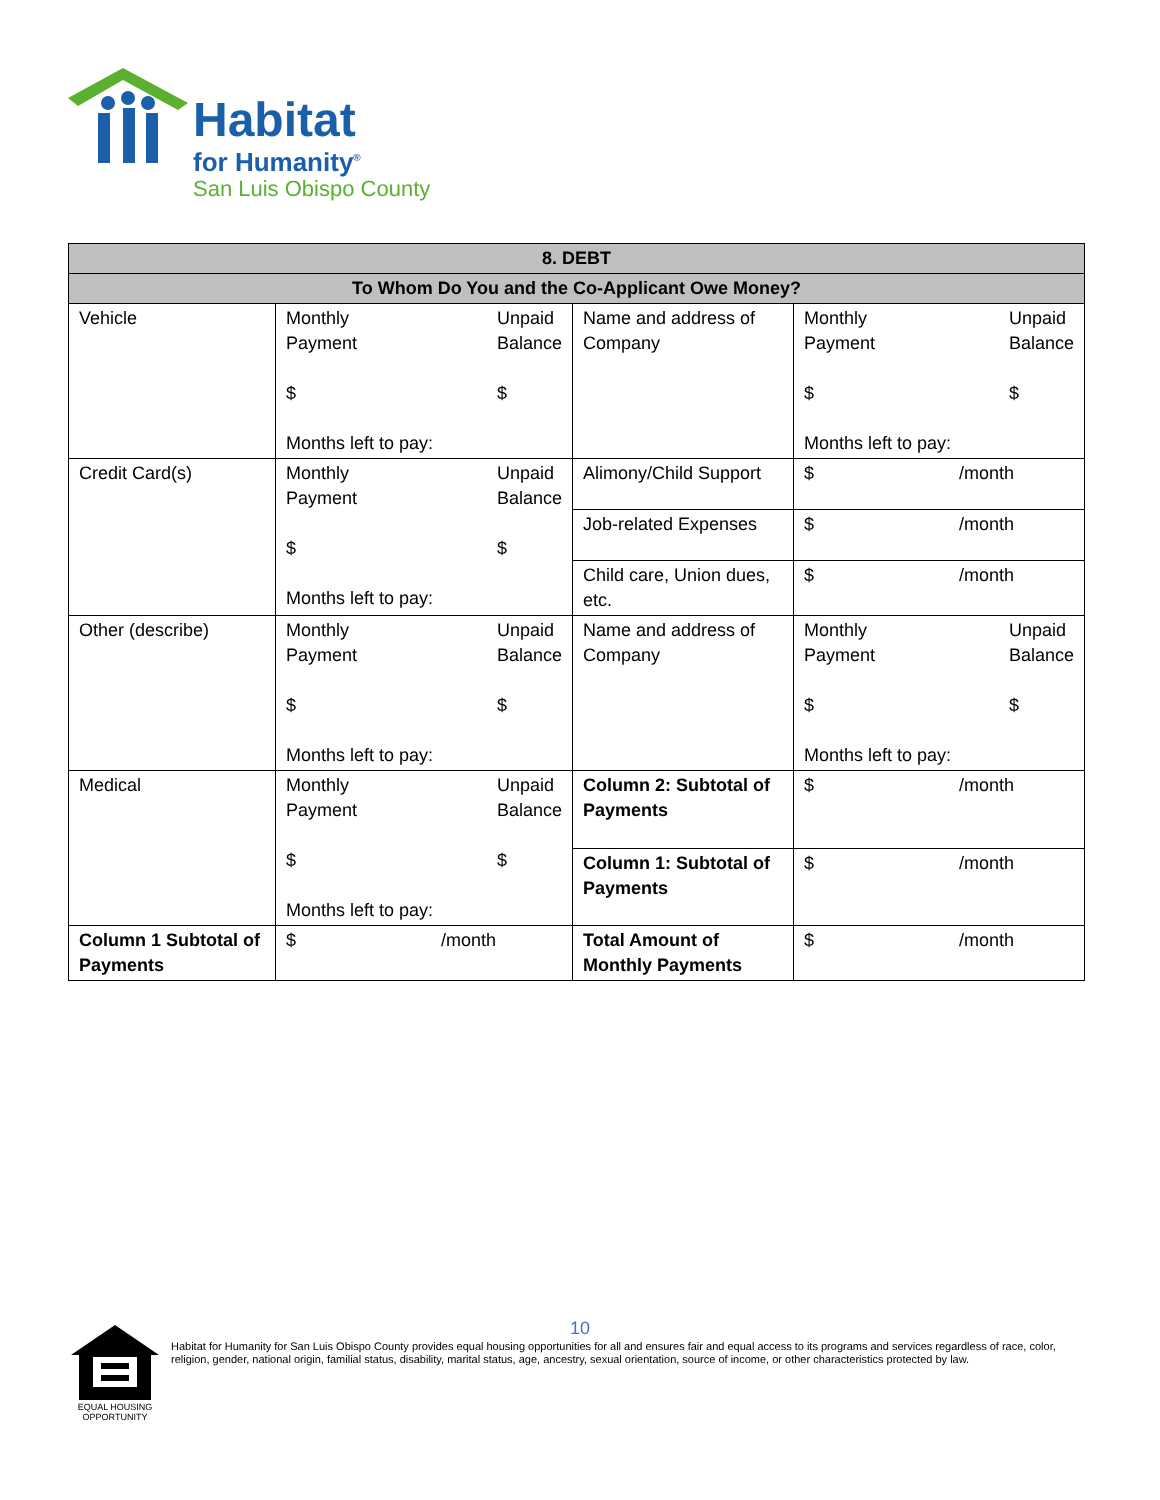Habitat
for Humanity<sup>®</sup>
San Luis Obispo County
| 8. DEBT | | | |
| --- | --- | --- | --- |
| To Whom Do You and the Co-Applicant Owe Money? | | | |
| Vehicle | Monthly Payment $ Months left to pay: Unpaid Balance $ | Name and address of Company | Monthly Payment $ Months left to pay: Unpaid Balance $ |
| Credit Card(s) | Monthly Payment $ Months left to pay: Unpaid Balance $ | Alimony/Child Support | $ /month |
| | | Job-related Expenses | $ /month |
| | | Child care, Union dues, etc. | $ /month |
| Other (describe) | Monthly Payment $ Months left to pay: Unpaid Balance $ | Name and address of Company | Monthly Payment $ Months left to pay: Unpaid Balance $ |
| Medical | Monthly Payment $ Months left to pay: Unpaid Balance $ | Column 2: Subtotal of Payments | $ /month |
| | | Column 1: Subtotal of Payments | $ /month |
| Column 1 Subtotal of Payments | $ /month | Total Amount of Monthly Payments | $ /month |
10
EQUAL HOUSING OPPORTUNITY
Habitat for Humanity for San Luis Obispo County provides equal housing opportunities for all and ensures fair and equal access to its programs and services regardless of race, color, religion, gender, national origin, familial status, disability, marital status, age, ancestry, sexual orientation, source of income, or other characteristics protected by law.